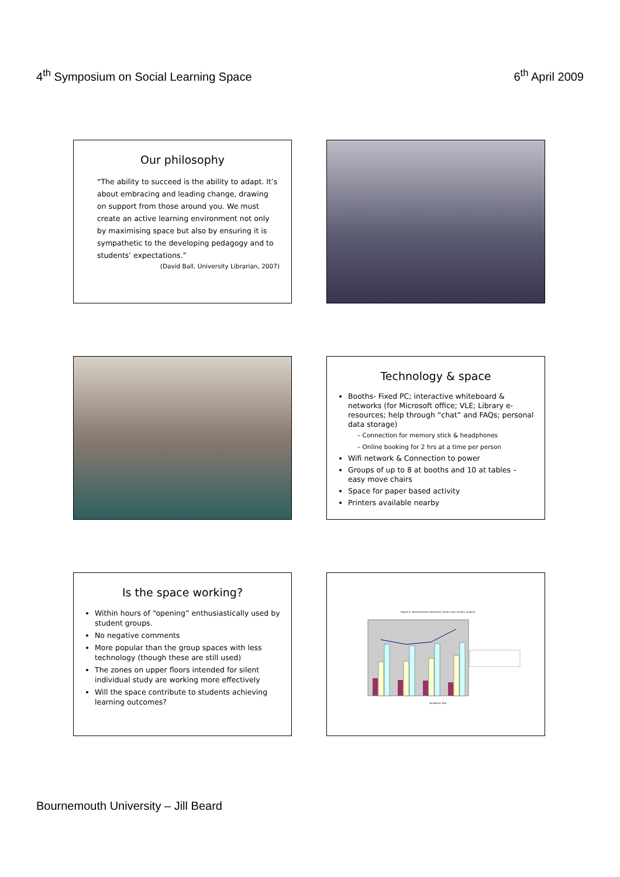4<sup>th</sup> Symposium on Social Learning Space
6<sup>th</sup> April 2009
Our philosophy
“The ability to succeed is the ability to adapt. It’s about embracing and leading change, drawing on support from those around you. We must create an active learning environment not only by maximising space but also by ensuring it is sympathetic to the developing pedagogy and to students’ expectations.”
(David Ball, University Librarian, 2007)
Technology & space
Booths- Fixed PC; interactive whiteboard & networks (for Microsoft office; VLE; Library e-resources; help through “chat” and FAQs; personal data storage)
– Connection for memory stick & headphones
– Online booking for 2 hrs at a time per person
Wifi network & Connection to power
Groups of up to 8 at booths and 10 at tables – easy move chairs
Space for paper based activity
Printers available nearby
Is the space working?
Within hours of “opening” enthusiastically used by student groups.
No negative comments
More popular than the group spaces with less technology (though these are still used)
The zones on upper floors intended for silent individual study are working more effectively
Will the space contribute to students achieving learning outcomes?
Figure 4 : Bournemouth University Library user activity analysis
Academic Year
Bournemouth University – Jill Beard